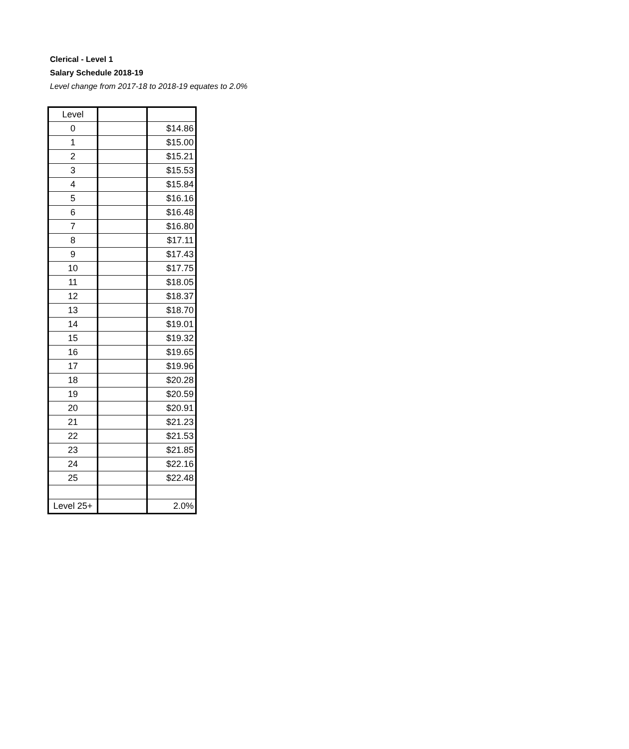Clerical - Level 1
Salary Schedule 2018-19
Level change from 2017-18 to 2018-19 equates to 2.0%
| Level | | |
| 0 | | $14.86 |
| 1 | | $15.00 |
| 2 | | $15.21 |
| 3 | | $15.53 |
| 4 | | $15.84 |
| 5 | | $16.16 |
| 6 | | $16.48 |
| 7 | | $16.80 |
| 8 | | $17.11 |
| 9 | | $17.43 |
| 10 | | $17.75 |
| 11 | | $18.05 |
| 12 | | $18.37 |
| 13 | | $18.70 |
| 14 | | $19.01 |
| 15 | | $19.32 |
| 16 | | $19.65 |
| 17 | | $19.96 |
| 18 | | $20.28 |
| 19 | | $20.59 |
| 20 | | $20.91 |
| 21 | | $21.23 |
| 22 | | $21.53 |
| 23 | | $21.85 |
| 24 | | $22.16 |
| 25 | | $22.48 |
| Level 25+ | | 2.0% |